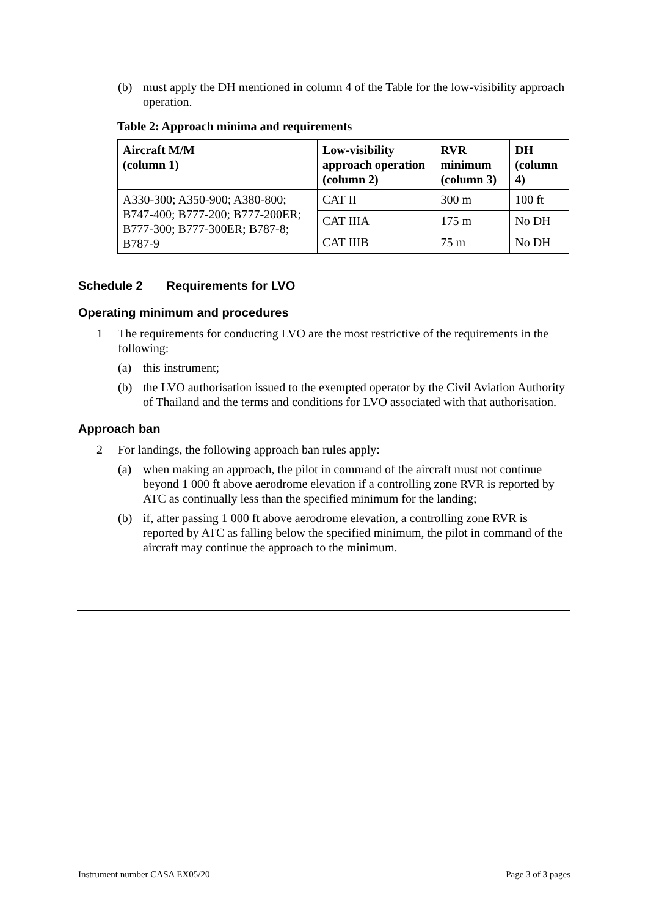(b) must apply the DH mentioned in column 4 of the Table for the low-visibility approach operation.
Table 2: Approach minima and requirements
| Aircraft M/M (column 1) | Low-visibility approach operation (column 2) | RVR minimum (column 3) | DH (column 4) |
| --- | --- | --- | --- |
| A330-300; A350-900; A380-800; B747-400; B777-200; B777-200ER; B777-300; B777-300ER; B787-8; B787-9 | CAT II | 300 m | 100 ft |
| | CAT IIIA | 175 m | No DH |
| | CAT IIIB | 75 m | No DH |
Schedule 2 Requirements for LVO
Operating minimum and procedures
1 The requirements for conducting LVO are the most restrictive of the requirements in the following:
(a) this instrument;
(b) the LVO authorisation issued to the exempted operator by the Civil Aviation Authority of Thailand and the terms and conditions for LVO associated with that authorisation.
Approach ban
2 For landings, the following approach ban rules apply:
(a) when making an approach, the pilot in command of the aircraft must not continue beyond 1 000 ft above aerodrome elevation if a controlling zone RVR is reported by ATC as continually less than the specified minimum for the landing;
(b) if, after passing 1 000 ft above aerodrome elevation, a controlling zone RVR is reported by ATC as falling below the specified minimum, the pilot in command of the aircraft may continue the approach to the minimum.
Instrument number CASA EX05/20 Page 3 of 3 pages